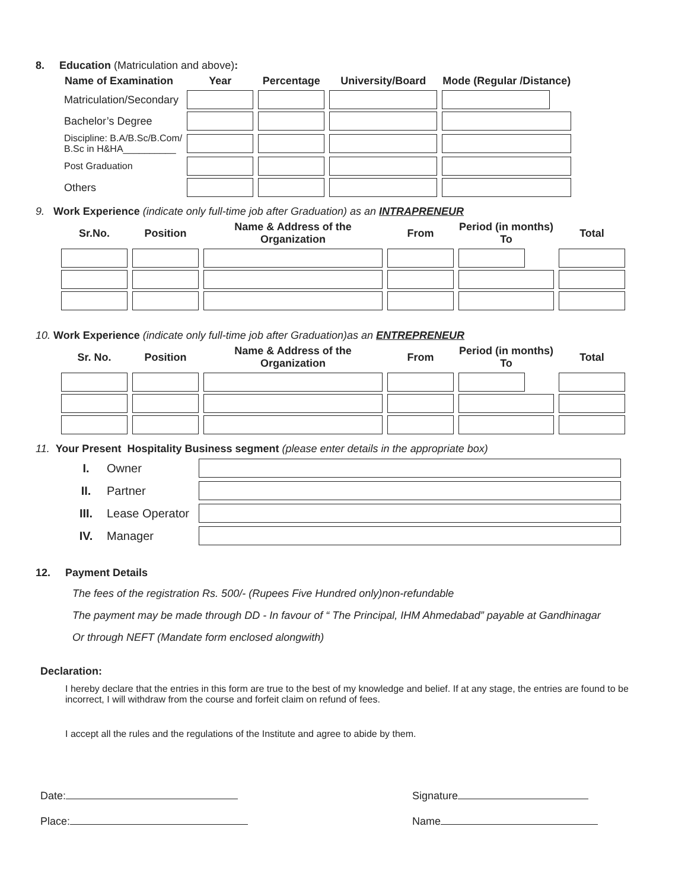8. Education (Matriculation and above):
| Name of Examination | Year | Percentage | University/Board | Mode (Regular /Distance) |
| --- | --- | --- | --- | --- |
| Matriculation/Secondary | | | | |
| Bachelor’s Degree | | | | |
| Discipline: B.A/B.Sc/B.Com/ B.Sc in H&HA__________ | | | | |
| Post Graduation | | | | |
| Others | | | | |
9. Work Experience (indicate only full-time job after Graduation) as an INTRAPRENEUR
| Sr.No. | Position | Name & Address of the Organization | From | Period (in months) To | Total |
| --- | --- | --- | --- | --- | --- |
10. Work Experience (indicate only full-time job after Graduation)as an ENTREPRENEUR
| Sr. No. | Position | Name & Address of the Organization | From | Period (in months) To | Total |
| --- | --- | --- | --- | --- | --- |
11. Your Present Hospitality Business segment (please enter details in the appropriate box)
| I. | Owner | |
| II. | Partner | |
| III. | Lease Operator | |
| IV. | Manager | |
12. Payment Details
The fees of the registration Rs. 500/- (Rupees Five Hundred only)non-refundable
The payment may be made through DD - In favour of “ The Principal, IHM Ahmedabad” payable at Gandhinagar
Or through NEFT (Mandate form enclosed alongwith)
Declaration:
I hereby declare that the entries in this form are true to the best of my knowledge and belief. If at any stage, the entries are found to be incorrect, I will withdraw from the course and forfeit claim on refund of fees.
I accept all the rules and the regulations of the Institute and agree to abide by them.
Date:
Place:
Signature
Name